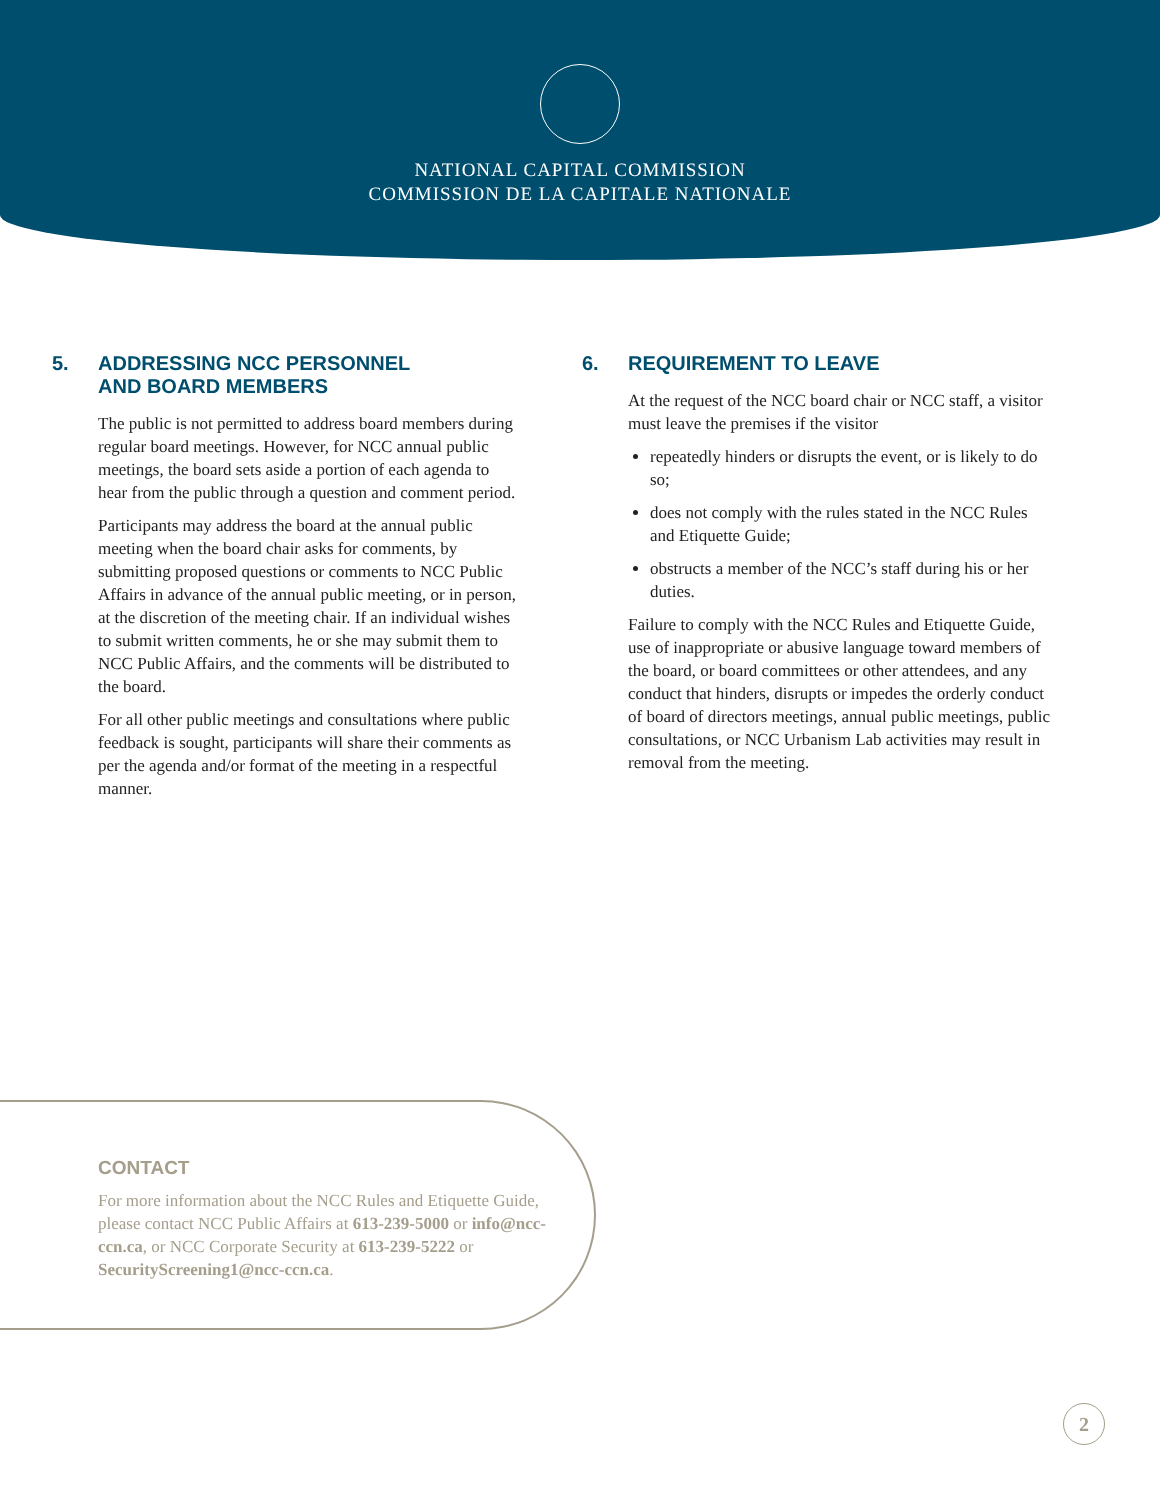NATIONAL CAPITAL COMMISSION
COMMISSION DE LA CAPITALE NATIONALE
5. ADDRESSING NCC PERSONNEL
AND BOARD MEMBERS
The public is not permitted to address board members during regular board meetings. However, for NCC annual public meetings, the board sets aside a portion of each agenda to hear from the public through a question and comment period.
Participants may address the board at the annual public meeting when the board chair asks for comments, by submitting proposed questions or comments to NCC Public Affairs in advance of the annual public meeting, or in person, at the discretion of the meeting chair. If an individual wishes to submit written comments, he or she may submit them to NCC Public Affairs, and the comments will be distributed to the board.
For all other public meetings and consultations where public feedback is sought, participants will share their comments as per the agenda and/or format of the meeting in a respectful manner.
6. REQUIREMENT TO LEAVE
At the request of the NCC board chair or NCC staff, a visitor must leave the premises if the visitor
repeatedly hinders or disrupts the event, or is likely to do so;
does not comply with the rules stated in the NCC Rules and Etiquette Guide;
obstructs a member of the NCC’s staff during his or her duties.
Failure to comply with the NCC Rules and Etiquette Guide, use of inappropriate or abusive language toward members of the board, or board committees or other attendees, and any conduct that hinders, disrupts or impedes the orderly conduct of board of directors meetings, annual public meetings, public consultations, or NCC Urbanism Lab activities may result in removal from the meeting.
CONTACT
For more information about the NCC Rules and Etiquette Guide, please contact NCC Public Affairs at 613-239-5000 or info@ncc-ccn.ca, or NCC Corporate Security at 613-239-5222 or SecurityScreening1@ncc-ccn.ca.
2